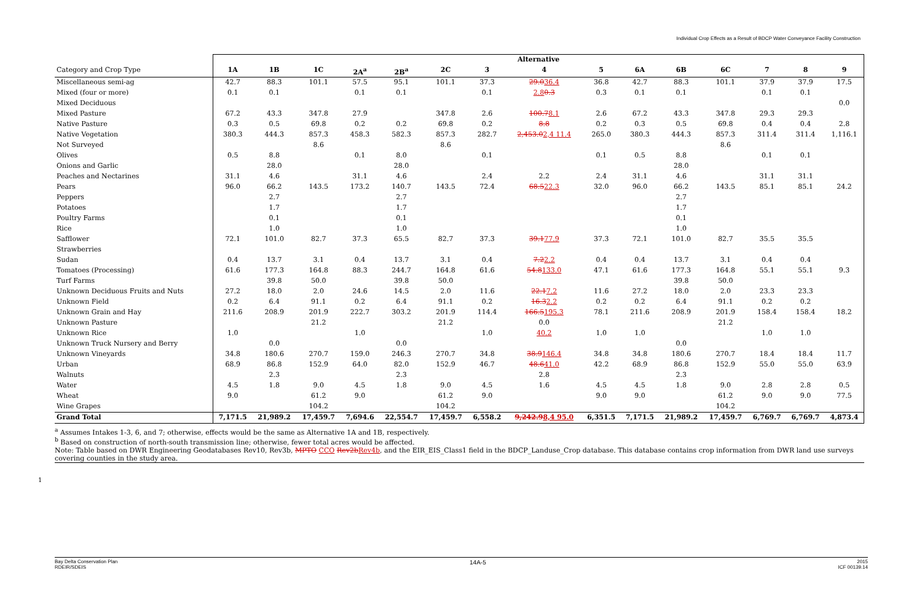Individual Crop Effects as a Result of BDCP Water Conveyance Facility Construction
| | Alternative | | | | | | | | | | | | | | |
| --- | --- | --- | --- | --- | --- | --- | --- | --- | --- | --- | --- | --- | --- | --- | --- |
| Category and Crop Type | 1A | 1B | 1C | 2A<sup>a</sup> | 2B<sup>a</sup> | 2C | 3 | 4 | 5 | 6A | 6B | 6C | 7 | 8 | 9 |
| Miscellaneous semi-ag | 42.7 | 88.3 | 101.1 | 57.5 | 95.1 | 101.1 | 37.3 | 29.0 36.4 | 36.8 | 42.7 | 88.3 | 101.1 | 37.9 | 37.9 | 17.5 |
| Mixed (four or more) | 0.1 | 0.1 | | 0.1 | 0.1 | | 0.1 | 2.8 0.3 | 0.3 | 0.1 | 0.1 | | 0.1 | 0.1 | |
| Mixed Deciduous | | | | | | | | | | | | | | | 0.0 |
| Mixed Pasture | 67.2 | 43.3 | 347.8 | 27.9 | | 347.8 | 2.6 | 100.7 8.1 | 2.6 | 67.2 | 43.3 | 347.8 | 29.3 | 29.3 | |
| Native Pasture | 0.3 | 0.5 | 69.8 | 0.2 | 0.2 | 69.8 | 0.2 | 8.8 | 0.2 | 0.3 | 0.5 | 69.8 | 0.4 | 0.4 | 2.8 |
| Native Vegetation | 380.3 | 444.3 | 857.3 | 458.3 | 582.3 | 857.3 | 282.7 | 2,453.0 2,4 11.4 | 265.0 | 380.3 | 444.3 | 857.3 | 311.4 | 311.4 | 1,116.1 |
| Not Surveyed | | | 8.6 | | | 8.6 | | | | | | 8.6 | | | |
| Olives | 0.5 | 8.8 | | 0.1 | 8.0 | | 0.1 | | 0.1 | 0.5 | 8.8 | | 0.1 | 0.1 | |
| Onions and Garlic | | 28.0 | | | 28.0 | | | | | | 28.0 | | | | |
| Peaches and Nectarines | 31.1 | 4.6 | | 31.1 | 4.6 | | 2.4 | 2.2 | 2.4 | 31.1 | 4.6 | | 31.1 | 31.1 | |
| Pears | 96.0 | 66.2 | 143.5 | 173.2 | 140.7 | 143.5 | 72.4 | 68.5 22.3 | 32.0 | 96.0 | 66.2 | 143.5 | 85.1 | 85.1 | 24.2 |
| Peppers | | 2.7 | | | 2.7 | | | | | | 2.7 | | | | |
| Potatoes | | 1.7 | | | 1.7 | | | | | | 1.7 | | | | |
| Poultry Farms | | 0.1 | | | 0.1 | | | | | | 0.1 | | | | |
| Rice | | 1.0 | | | 1.0 | | | | | | 1.0 | | | | |
| Safflower | 72.1 | 101.0 | 82.7 | 37.3 | 65.5 | 82.7 | 37.3 | 39.1 77.9 | 37.3 | 72.1 | 101.0 | 82.7 | 35.5 | 35.5 | |
| Strawberries | | | | | | | | | | | | | | | |
| Sudan | 0.4 | 13.7 | 3.1 | 0.4 | 13.7 | 3.1 | 0.4 | 7.2 2.2 | 0.4 | 0.4 | 13.7 | 3.1 | 0.4 | 0.4 | |
| Tomatoes (Processing) | 61.6 | 177.3 | 164.8 | 88.3 | 244.7 | 164.8 | 61.6 | 54.8 133.0 | 47.1 | 61.6 | 177.3 | 164.8 | 55.1 | 55.1 | 9.3 |
| Turf Farms | | 39.8 | 50.0 | | 39.8 | 50.0 | | | | | 39.8 | 50.0 | | | |
| Unknown Deciduous Fruits and Nuts | 27.2 | 18.0 | 2.0 | 24.6 | 14.5 | 2.0 | 11.6 | 22.1 7.2 | 11.6 | 27.2 | 18.0 | 2.0 | 23.3 | 23.3 | |
| Unknown Field | 0.2 | 6.4 | 91.1 | 0.2 | 6.4 | 91.1 | 0.2 | 16.3 2.2 | 0.2 | 0.2 | 6.4 | 91.1 | 0.2 | 0.2 | |
| Unknown Grain and Hay | 211.6 | 208.9 | 201.9 | 222.7 | 303.2 | 201.9 | 114.4 | 166.5 195.3 | 78.1 | 211.6 | 208.9 | 201.9 | 158.4 | 158.4 | 18.2 |
| Unknown Pasture | | | 21.2 | | | 21.2 | | 0.0 | | | | 21.2 | | | |
| Unknown Rice | 1.0 | | | 1.0 | | | 1.0 | 40.2 | 1.0 | 1.0 | | | 1.0 | 1.0 | |
| Unknown Truck Nursery and Berry | | 0.0 | | | 0.0 | | | | | | 0.0 | | | | |
| Unknown Vineyards | 34.8 | 180.6 | 270.7 | 159.0 | 246.3 | 270.7 | 34.8 | 38.9 146.4 | 34.8 | 34.8 | 180.6 | 270.7 | 18.4 | 18.4 | 11.7 |
| Urban | 68.9 | 86.8 | 152.9 | 64.0 | 82.0 | 152.9 | 46.7 | 48.6 41.0 | 42.2 | 68.9 | 86.8 | 152.9 | 55.0 | 55.0 | 63.9 |
| Walnuts | | 2.3 | | | 2.3 | | | 2.8 | | | 2.3 | | | | |
| Water | 4.5 | 1.8 | 9.0 | 4.5 | 1.8 | 9.0 | 4.5 | 1.6 | 4.5 | 4.5 | 1.8 | 9.0 | 2.8 | 2.8 | 0.5 |
| Wheat | 9.0 | | 61.2 | 9.0 | | 61.2 | 9.0 | | 9.0 | 9.0 | | 61.2 | 9.0 | 9.0 | 77.5 |
| Wine Grapes | | | 104.2 | | | 104.2 | | | | | | 104.2 | | | |
| Grand Total | 7,171.5 | 21,989.2 | 17,459.7 | 7,694.6 | 22,554.7 | 17,459.7 | 6,558.2 | 9,242.9 8,4 95.0 | 6,351.5 | 7,171.5 | 21,989.2 | 17,459.7 | 6,769.7 | 6,769.7 | 4,873.4 |
<sup>a</sup> Assumes Intakes 1-3, 6, and 7; otherwise, effects would be the same as Alternative 1A and 1B, respectively.
<sup>b</sup> Based on construction of north-south transmission line; otherwise, fewer total acres would be affected.
Note: Table based on DWR Engineering Geodatabases Rev10, Rev3b, MPTO CCO Rev2b Rev4b, and the EIR_EIS_Class1 field in the BDCP_Landuse_Crop database. This database contains crop information from DWR land use surveys covering counties in the study area.
1
Bay Delta Conservation Plan
RDEIR/SDEIS
14A-5
2015
ICF 00139.14